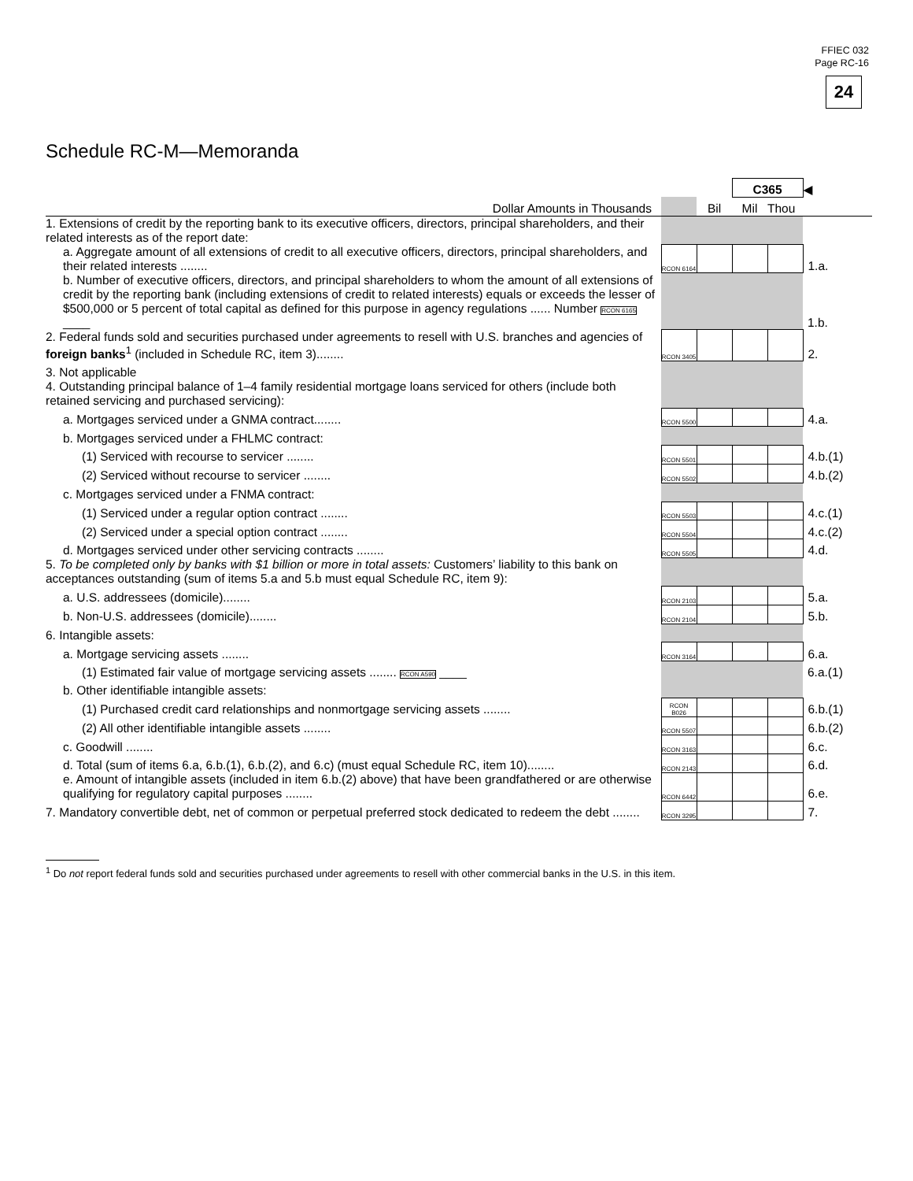FFIEC 032
Page RC-16
24
Schedule RC-M—Memoranda
| | | | C365 | | ◀ |
| Dollar Amounts in Thousands | | Bil | Mil | Thou | |
| 1. Extensions of credit by the reporting bank to its executive officers, directors, principal shareholders, and their related interests as of the report date: | | | | | |
| a. Aggregate amount of all extensions of credit to all executive officers, directors, principal shareholders, and their related interests ........ | RCON 6164 | | | | 1.a. |
| b. Number of executive officers, directors, and principal shareholders to whom the amount of all extensions of credit by the reporting bank (including extensions of credit to related interests) equals or exceeds the lesser of $500,000 or 5 percent of total capital as defined for this purpose in agency regulations ...... Number RCON 6165 ____ | | | | | 1.b. |
| 2. Federal funds sold and securities purchased under agreements to resell with U.S. branches and agencies of foreign banks<sup>1</sup> (included in Schedule RC, item 3)........ | RCON 3405 | | | | 2. |
| 3. Not applicable | | | | | |
| 4. Outstanding principal balance of 1–4 family residential mortgage loans serviced for others (include both retained servicing and purchased servicing): | | | | | |
| a. Mortgages serviced under a GNMA contract........ | RCON 5500 | | | | 4.a. |
| b. Mortgages serviced under a FHLMC contract: | | | | | |
| (1) Serviced with recourse to servicer ........ | RCON 5501 | | | | 4.b.(1) |
| (2) Serviced without recourse to servicer ........ | RCON 5502 | | | | 4.b.(2) |
| c. Mortgages serviced under a FNMA contract: | | | | | |
| (1) Serviced under a regular option contract ........ | RCON 5503 | | | | 4.c.(1) |
| (2) Serviced under a special option contract ........ | RCON 5504 | | | | 4.c.(2) |
| d. Mortgages serviced under other servicing contracts ........ | RCON 5505 | | | | 4.d. |
| 5. To be completed only by banks with $1 billion or more in total assets: Customers’ liability to this bank on acceptances outstanding (sum of items 5.a and 5.b must equal Schedule RC, item 9): | | | | | |
| a. U.S. addressees (domicile)........ | RCON 2103 | | | | 5.a. |
| b. Non-U.S. addressees (domicile)........ | RCON 2104 | | | | 5.b. |
| 6. Intangible assets: | | | | | |
| a. Mortgage servicing assets ........ | RCON 3164 | | | | 6.a. |
| (1) Estimated fair value of mortgage servicing assets ........ RCON A590 ____ | | | | | 6.a.(1) |
| b. Other identifiable intangible assets: | | | | | |
| (1) Purchased credit card relationships and nonmortgage servicing assets ........ | RCON B026 | | | | 6.b.(1) |
| (2) All other identifiable intangible assets ........ | RCON 5507 | | | | 6.b.(2) |
| c. Goodwill ........ | RCON 3163 | | | | 6.c. |
| d. Total (sum of items 6.a, 6.b.(1), 6.b.(2), and 6.c) (must equal Schedule RC, item 10)........ | RCON 2143 | | | | 6.d. |
| e. Amount of intangible assets (included in item 6.b.(2) above) that have been grandfathered or are otherwise qualifying for regulatory capital purposes ........ | RCON 6442 | | | | 6.e. |
| 7. Mandatory convertible debt, net of common or perpetual preferred stock dedicated to redeem the debt ........ | RCON 3295 | | | | 7. |
<sup>1</sup> Do not report federal funds sold and securities purchased under agreements to resell with other commercial banks in the U.S. in this item.